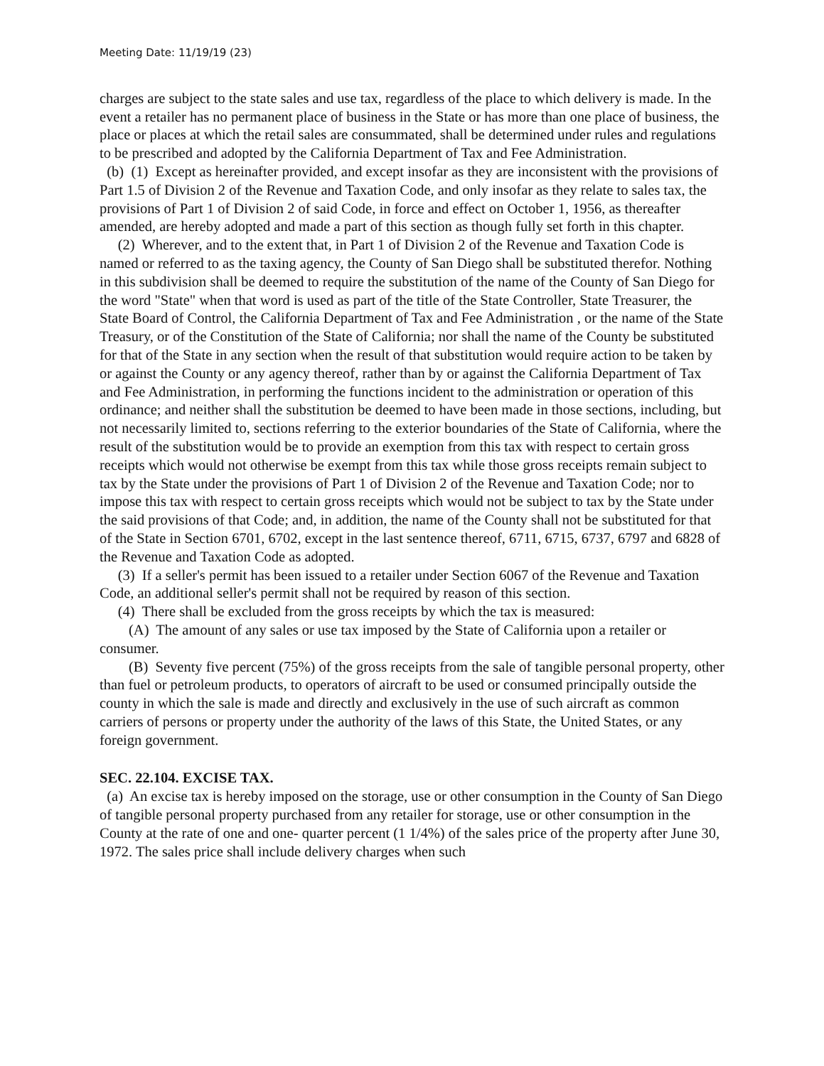Meeting Date: 11/19/19 (23)
charges are subject to the state sales and use tax, regardless of the place to which delivery is made. In the event a retailer has no permanent place of business in the State or has more than one place of business, the place or places at which the retail sales are consummated, shall be determined under rules and regulations to be prescribed and adopted by the California Department of Tax and Fee Administration.
(b) (1) Except as hereinafter provided, and except insofar as they are inconsistent with the provisions of Part 1.5 of Division 2 of the Revenue and Taxation Code, and only insofar as they relate to sales tax, the provisions of Part 1 of Division 2 of said Code, in force and effect on October 1, 1956, as thereafter amended, are hereby adopted and made a part of this section as though fully set forth in this chapter.
(2) Wherever, and to the extent that, in Part 1 of Division 2 of the Revenue and Taxation Code is named or referred to as the taxing agency, the County of San Diego shall be substituted therefor. Nothing in this subdivision shall be deemed to require the substitution of the name of the County of San Diego for the word "State" when that word is used as part of the title of the State Controller, State Treasurer, the State Board of Control, the California Department of Tax and Fee Administration , or the name of the State Treasury, or of the Constitution of the State of California; nor shall the name of the County be substituted for that of the State in any section when the result of that substitution would require action to be taken by or against the County or any agency thereof, rather than by or against the California Department of Tax and Fee Administration, in performing the functions incident to the administration or operation of this ordinance; and neither shall the substitution be deemed to have been made in those sections, including, but not necessarily limited to, sections referring to the exterior boundaries of the State of California, where the result of the substitution would be to provide an exemption from this tax with respect to certain gross receipts which would not otherwise be exempt from this tax while those gross receipts remain subject to tax by the State under the provisions of Part 1 of Division 2 of the Revenue and Taxation Code; nor to impose this tax with respect to certain gross receipts which would not be subject to tax by the State under the said provisions of that Code; and, in addition, the name of the County shall not be substituted for that of the State in Section 6701, 6702, except in the last sentence thereof, 6711, 6715, 6737, 6797 and 6828 of the Revenue and Taxation Code as adopted.
(3) If a seller's permit has been issued to a retailer under Section 6067 of the Revenue and Taxation Code, an additional seller's permit shall not be required by reason of this section.
(4) There shall be excluded from the gross receipts by which the tax is measured:
(A) The amount of any sales or use tax imposed by the State of California upon a retailer or consumer.
(B) Seventy five percent (75%) of the gross receipts from the sale of tangible personal property, other than fuel or petroleum products, to operators of aircraft to be used or consumed principally outside the county in which the sale is made and directly and exclusively in the use of such aircraft as common carriers of persons or property under the authority of the laws of this State, the United States, or any foreign government.
SEC. 22.104. EXCISE TAX.
(a) An excise tax is hereby imposed on the storage, use or other consumption in the County of San Diego of tangible personal property purchased from any retailer for storage, use or other consumption in the County at the rate of one and one- quarter percent (1 1/4%) of the sales price of the property after June 30, 1972. The sales price shall include delivery charges when such